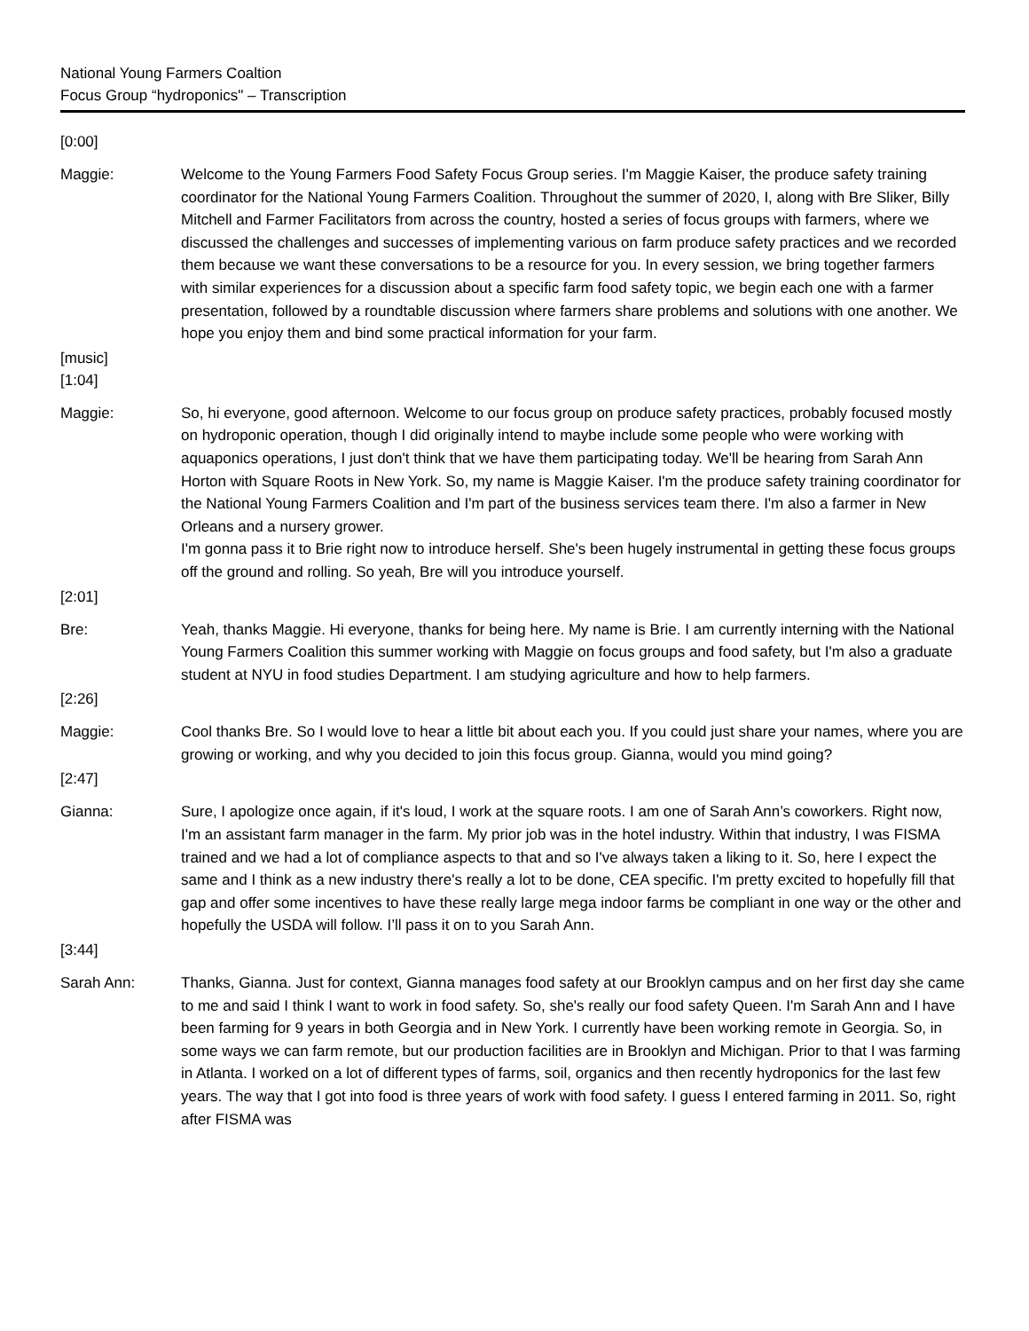National Young Farmers Coaltion
Focus Group “hydroponics" – Transcription
[0:00]
Maggie: Welcome to the Young Farmers Food Safety Focus Group series. I'm Maggie Kaiser, the produce safety training coordinator for the National Young Farmers Coalition. Throughout the summer of 2020, I, along with Bre Sliker, Billy Mitchell and Farmer Facilitators from across the country, hosted a series of focus groups with farmers, where we discussed the challenges and successes of implementing various on farm produce safety practices and we recorded them because we want these conversations to be a resource for you. In every session, we bring together farmers with similar experiences for a discussion about a specific farm food safety topic, we begin each one with a farmer presentation, followed by a roundtable discussion where farmers share problems and solutions with one another. We hope you enjoy them and bind some practical information for your farm.
[music]
[1:04]
Maggie: So, hi everyone, good afternoon. Welcome to our focus group on produce safety practices, probably focused mostly on hydroponic operation, though I did originally intend to maybe include some people who were working with aquaponics operations, I just don't think that we have them participating today. We'll be hearing from Sarah Ann Horton with Square Roots in New York. So, my name is Maggie Kaiser. I'm the produce safety training coordinator for the National Young Farmers Coalition and I'm part of the business services team there. I'm also a farmer in New Orleans and a nursery grower.
I'm gonna pass it to Brie right now to introduce herself. She's been hugely instrumental in getting these focus groups off the ground and rolling. So yeah, Bre will you introduce yourself.
[2:01]
Bre: Yeah, thanks Maggie. Hi everyone, thanks for being here. My name is Brie. I am currently interning with the National Young Farmers Coalition this summer working with Maggie on focus groups and food safety, but I'm also a graduate student at NYU in food studies Department. I am studying agriculture and how to help farmers.
[2:26]
Maggie: Cool thanks Bre. So I would love to hear a little bit about each you. If you could just share your names, where you are growing or working, and why you decided to join this focus group. Gianna, would you mind going?
[2:47]
Gianna: Sure, I apologize once again, if it's loud, I work at the square roots. I am one of Sarah Ann’s coworkers. Right now, I'm an assistant farm manager in the farm. My prior job was in the hotel industry. Within that industry, I was FISMA trained and we had a lot of compliance aspects to that and so I've always taken a liking to it. So, here I expect the same and I think as a new industry there's really a lot to be done, CEA specific. I'm pretty excited to hopefully fill that gap and offer some incentives to have these really large mega indoor farms be compliant in one way or the other and hopefully the USDA will follow. I’ll pass it on to you Sarah Ann.
[3:44]
Sarah Ann: Thanks, Gianna. Just for context, Gianna manages food safety at our Brooklyn campus and on her first day she came to me and said I think I want to work in food safety. So, she's really our food safety Queen. I'm Sarah Ann and I have been farming for 9 years in both Georgia and in New York. I currently have been working remote in Georgia. So, in some ways we can farm remote, but our production facilities are in Brooklyn and Michigan. Prior to that I was farming in Atlanta. I worked on a lot of different types of farms, soil, organics and then recently hydroponics for the last few years. The way that I got into food is three years of work with food safety. I guess I entered farming in 2011. So, right after FISMA was